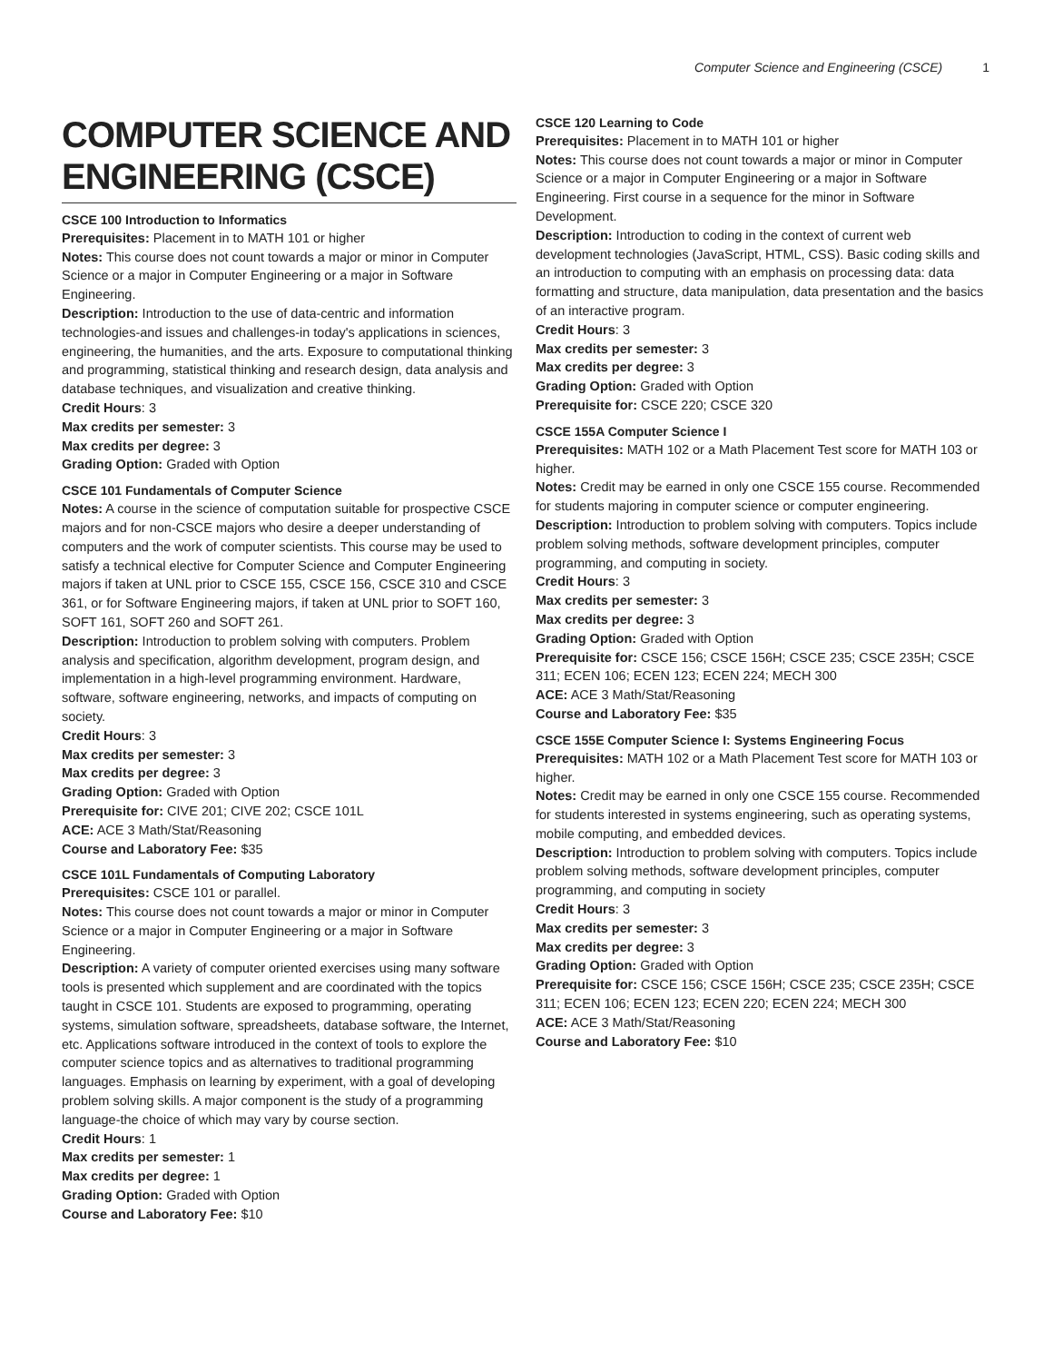Computer Science and Engineering (CSCE) 1
COMPUTER SCIENCE AND ENGINEERING (CSCE)
CSCE 100 Introduction to Informatics
Prerequisites: Placement in to MATH 101 or higher
Notes: This course does not count towards a major or minor in Computer Science or a major in Computer Engineering or a major in Software Engineering.
Description: Introduction to the use of data-centric and information technologies-and issues and challenges-in today's applications in sciences, engineering, the humanities, and the arts. Exposure to computational thinking and programming, statistical thinking and research design, data analysis and database techniques, and visualization and creative thinking.
Credit Hours: 3
Max credits per semester: 3
Max credits per degree: 3
Grading Option: Graded with Option
CSCE 101 Fundamentals of Computer Science
Notes: A course in the science of computation suitable for prospective CSCE majors and for non-CSCE majors who desire a deeper understanding of computers and the work of computer scientists. This course may be used to satisfy a technical elective for Computer Science and Computer Engineering majors if taken at UNL prior to CSCE 155, CSCE 156, CSCE 310 and CSCE 361, or for Software Engineering majors, if taken at UNL prior to SOFT 160, SOFT 161, SOFT 260 and SOFT 261.
Description: Introduction to problem solving with computers. Problem analysis and specification, algorithm development, program design, and implementation in a high-level programming environment. Hardware, software, software engineering, networks, and impacts of computing on society.
Credit Hours: 3
Max credits per semester: 3
Max credits per degree: 3
Grading Option: Graded with Option
Prerequisite for: CIVE 201; CIVE 202; CSCE 101L
ACE: ACE 3 Math/Stat/Reasoning
Course and Laboratory Fee: $35
CSCE 101L Fundamentals of Computing Laboratory
Prerequisites: CSCE 101 or parallel.
Notes: This course does not count towards a major or minor in Computer Science or a major in Computer Engineering or a major in Software Engineering.
Description: A variety of computer oriented exercises using many software tools is presented which supplement and are coordinated with the topics taught in CSCE 101. Students are exposed to programming, operating systems, simulation software, spreadsheets, database software, the Internet, etc. Applications software introduced in the context of tools to explore the computer science topics and as alternatives to traditional programming languages. Emphasis on learning by experiment, with a goal of developing problem solving skills. A major component is the study of a programming language-the choice of which may vary by course section.
Credit Hours: 1
Max credits per semester: 1
Max credits per degree: 1
Grading Option: Graded with Option
Course and Laboratory Fee: $10
CSCE 120 Learning to Code
Prerequisites: Placement in to MATH 101 or higher
Notes: This course does not count towards a major or minor in Computer Science or a major in Computer Engineering or a major in Software Engineering. First course in a sequence for the minor in Software Development.
Description: Introduction to coding in the context of current web development technologies (JavaScript, HTML, CSS). Basic coding skills and an introduction to computing with an emphasis on processing data: data formatting and structure, data manipulation, data presentation and the basics of an interactive program.
Credit Hours: 3
Max credits per semester: 3
Max credits per degree: 3
Grading Option: Graded with Option
Prerequisite for: CSCE 220; CSCE 320
CSCE 155A Computer Science I
Prerequisites: MATH 102 or a Math Placement Test score for MATH 103 or higher.
Notes: Credit may be earned in only one CSCE 155 course. Recommended for students majoring in computer science or computer engineering.
Description: Introduction to problem solving with computers. Topics include problem solving methods, software development principles, computer programming, and computing in society.
Credit Hours: 3
Max credits per semester: 3
Max credits per degree: 3
Grading Option: Graded with Option
Prerequisite for: CSCE 156; CSCE 156H; CSCE 235; CSCE 235H; CSCE 311; ECEN 106; ECEN 123; ECEN 224; MECH 300
ACE: ACE 3 Math/Stat/Reasoning
Course and Laboratory Fee: $35
CSCE 155E Computer Science I: Systems Engineering Focus
Prerequisites: MATH 102 or a Math Placement Test score for MATH 103 or higher.
Notes: Credit may be earned in only one CSCE 155 course. Recommended for students interested in systems engineering, such as operating systems, mobile computing, and embedded devices.
Description: Introduction to problem solving with computers. Topics include problem solving methods, software development principles, computer programming, and computing in society
Credit Hours: 3
Max credits per semester: 3
Max credits per degree: 3
Grading Option: Graded with Option
Prerequisite for: CSCE 156; CSCE 156H; CSCE 235; CSCE 235H; CSCE 311; ECEN 106; ECEN 123; ECEN 220; ECEN 224; MECH 300
ACE: ACE 3 Math/Stat/Reasoning
Course and Laboratory Fee: $10